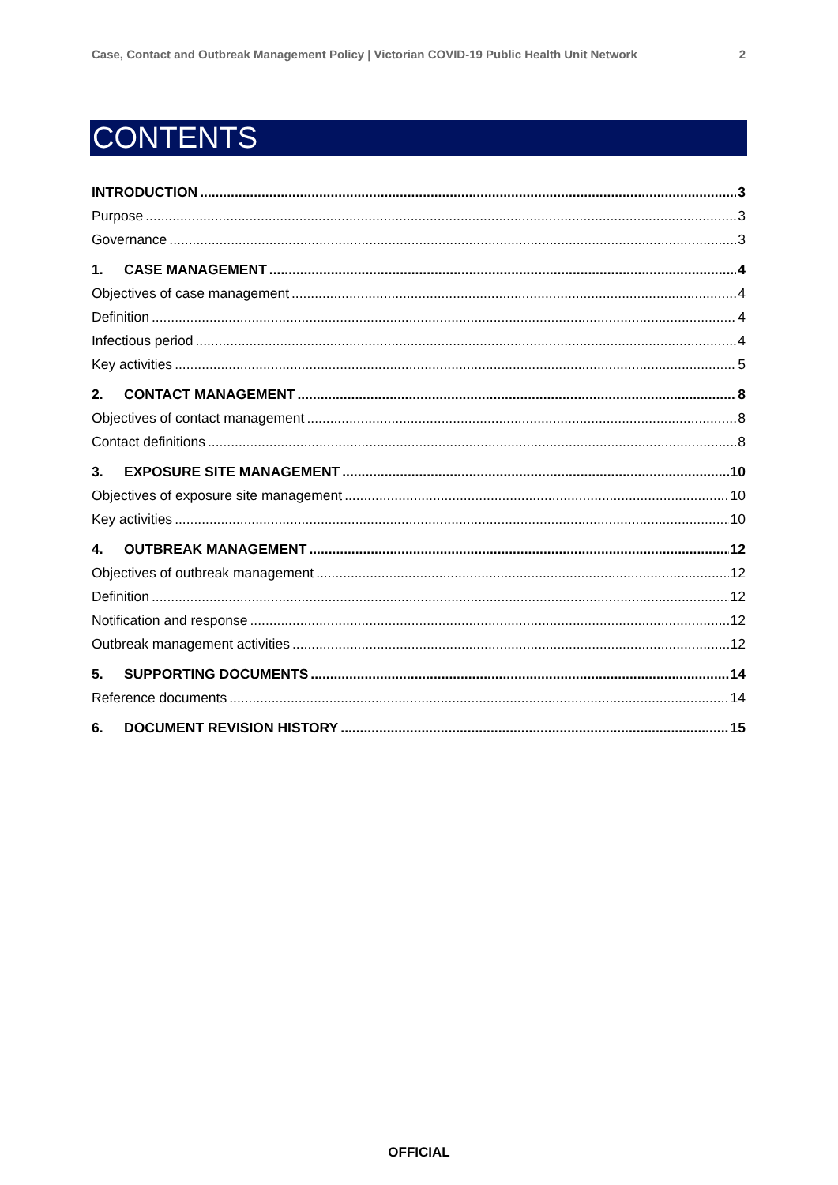Case, Contact and Outbreak Management Policy | Victorian COVID-19 Public Health Unit Network 2
CONTENTS
INTRODUCTION 3
Purpose 3
Governance 3
1. CASE MANAGEMENT 4
Objectives of case management 4
Definition 4
Infectious period 4
Key activities 5
2. CONTACT MANAGEMENT 8
Objectives of contact management 8
Contact definitions 8
3. EXPOSURE SITE MANAGEMENT 10
Objectives of exposure site management 10
Key activities 10
4. OUTBREAK MANAGEMENT 12
Objectives of outbreak management 12
Definition 12
Notification and response 12
Outbreak management activities 12
5. SUPPORTING DOCUMENTS 14
Reference documents 14
6. DOCUMENT REVISION HISTORY 15
OFFICIAL